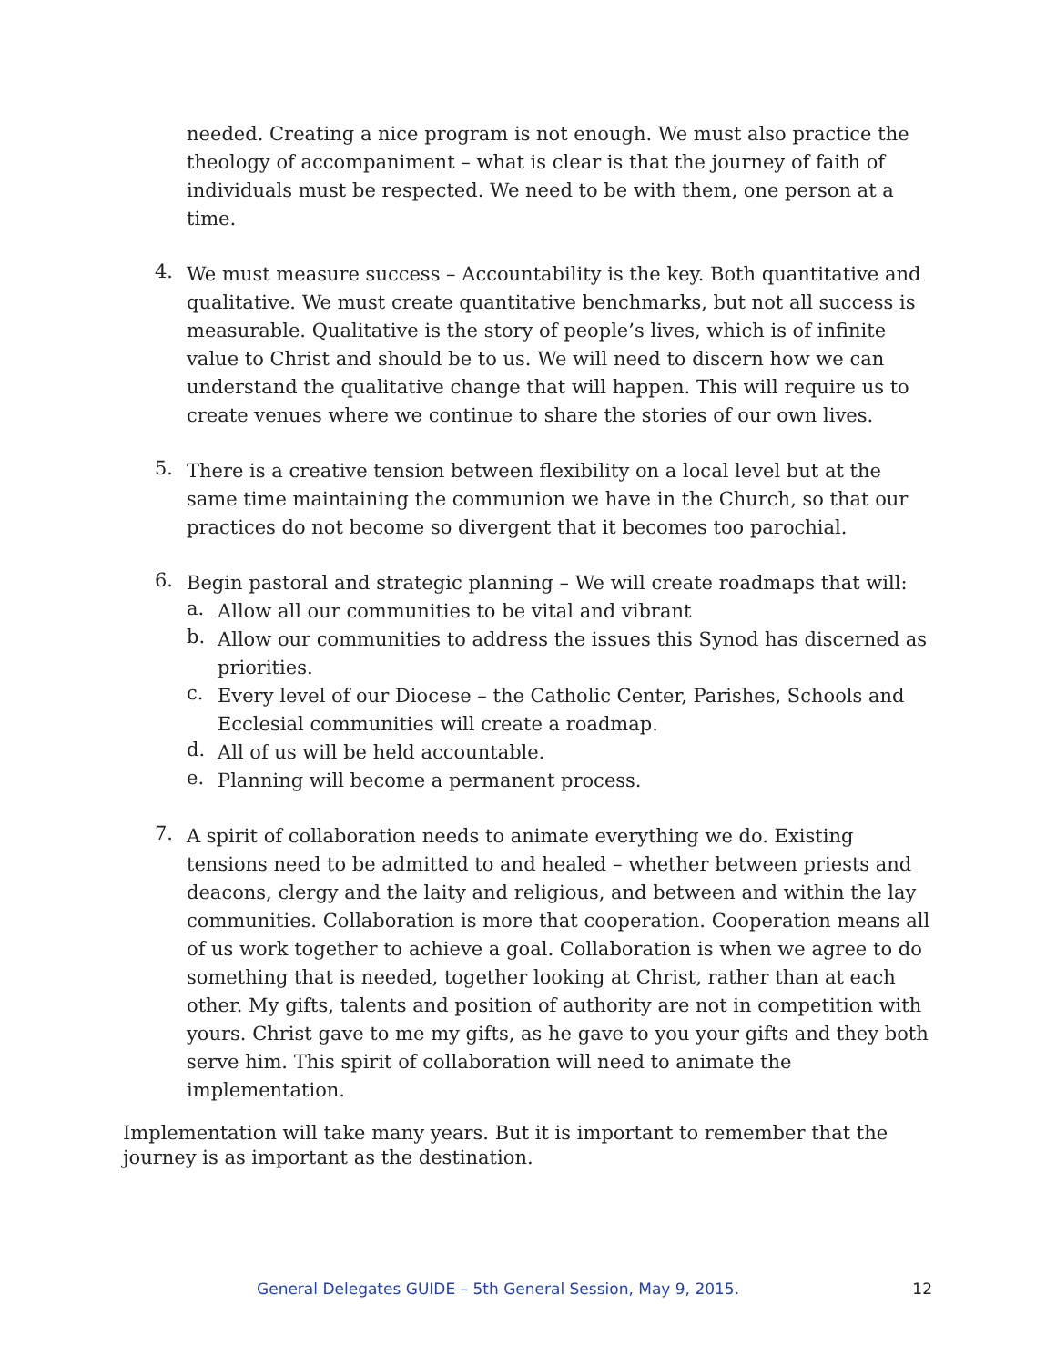needed. Creating a nice program is not enough. We must also practice the theology of accompaniment – what is clear is that the journey of faith of individuals must be respected. We need to be with them, one person at a time.
4.
We must measure success – Accountability is the key. Both quantitative and qualitative. We must create quantitative benchmarks, but not all success is measurable. Qualitative is the story of people’s lives, which is of infinite value to Christ and should be to us. We will need to discern how we can understand the qualitative change that will happen. This will require us to create venues where we continue to share the stories of our own lives.
5.
There is a creative tension between flexibility on a local level but at the same time maintaining the communion we have in the Church, so that our practices do not become so divergent that it becomes too parochial.
6.
Begin pastoral and strategic planning – We will create roadmaps that will:
a.
Allow all our communities to be vital and vibrant
b.
Allow our communities to address the issues this Synod has discerned as priorities.
c.
Every level of our Diocese – the Catholic Center, Parishes, Schools and Ecclesial communities will create a roadmap.
d.
All of us will be held accountable.
e.
Planning will become a permanent process.
7.
A spirit of collaboration needs to animate everything we do. Existing tensions need to be admitted to and healed – whether between priests and deacons, clergy and the laity and religious, and between and within the lay communities. Collaboration is more that cooperation. Cooperation means all of us work together to achieve a goal. Collaboration is when we agree to do something that is needed, together looking at Christ, rather than at each other. My gifts, talents and position of authority are not in competition with yours. Christ gave to me my gifts, as he gave to you your gifts and they both serve him. This spirit of collaboration will need to animate the implementation.
Implementation will take many years. But it is important to remember that the journey is as important as the destination.
General Delegates GUIDE – 5th General Session, May 9, 2015. 12